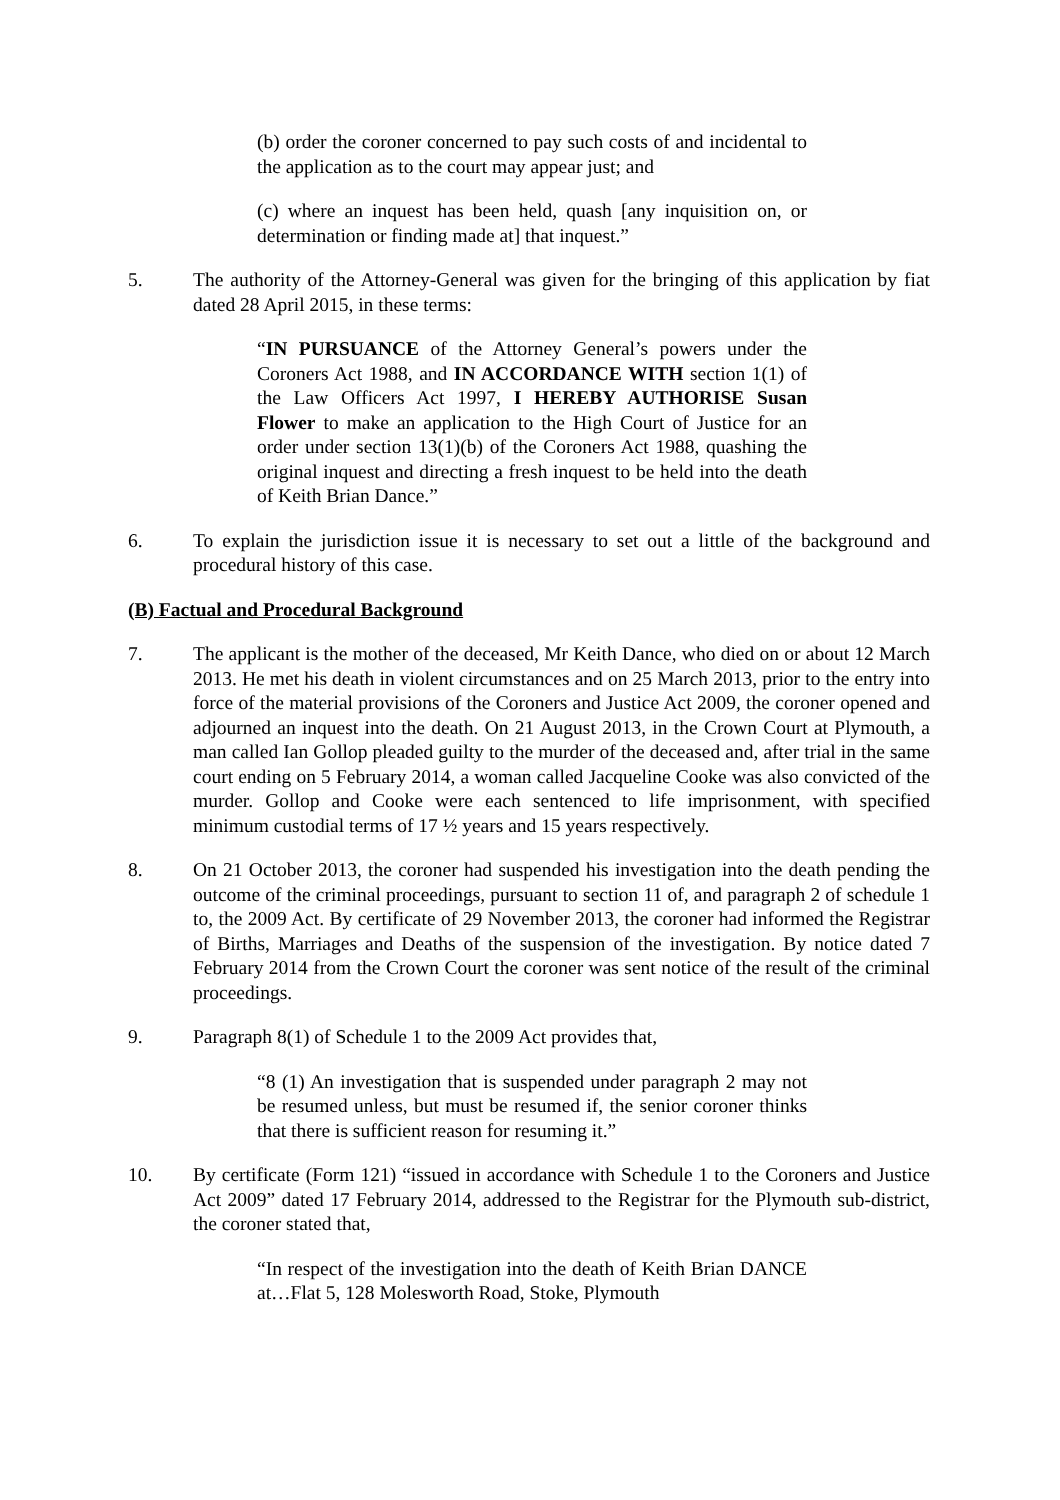(b) order the coroner concerned to pay such costs of and incidental to the application as to the court may appear just; and
(c) where an inquest has been held, quash [any inquisition on, or determination or finding made at] that inquest.”
5. The authority of the Attorney-General was given for the bringing of this application by fiat dated 28 April 2015, in these terms:
“IN PURSUANCE of the Attorney General’s powers under the Coroners Act 1988, and IN ACCORDANCE WITH section 1(1) of the Law Officers Act 1997, I HEREBY AUTHORISE Susan Flower to make an application to the High Court of Justice for an order under section 13(1)(b) of the Coroners Act 1988, quashing the original inquest and directing a fresh inquest to be held into the death of Keith Brian Dance.”
6. To explain the jurisdiction issue it is necessary to set out a little of the background and procedural history of this case.
(B) Factual and Procedural Background
7. The applicant is the mother of the deceased, Mr Keith Dance, who died on or about 12 March 2013. He met his death in violent circumstances and on 25 March 2013, prior to the entry into force of the material provisions of the Coroners and Justice Act 2009, the coroner opened and adjourned an inquest into the death. On 21 August 2013, in the Crown Court at Plymouth, a man called Ian Gollop pleaded guilty to the murder of the deceased and, after trial in the same court ending on 5 February 2014, a woman called Jacqueline Cooke was also convicted of the murder. Gollop and Cooke were each sentenced to life imprisonment, with specified minimum custodial terms of 17 ½ years and 15 years respectively.
8. On 21 October 2013, the coroner had suspended his investigation into the death pending the outcome of the criminal proceedings, pursuant to section 11 of, and paragraph 2 of schedule 1 to, the 2009 Act. By certificate of 29 November 2013, the coroner had informed the Registrar of Births, Marriages and Deaths of the suspension of the investigation. By notice dated 7 February 2014 from the Crown Court the coroner was sent notice of the result of the criminal proceedings.
9. Paragraph 8(1) of Schedule 1 to the 2009 Act provides that,
“8 (1) An investigation that is suspended under paragraph 2 may not be resumed unless, but must be resumed if, the senior coroner thinks that there is sufficient reason for resuming it.”
10. By certificate (Form 121) “issued in accordance with Schedule 1 to the Coroners and Justice Act 2009” dated 17 February 2014, addressed to the Registrar for the Plymouth sub-district, the coroner stated that,
“In respect of the investigation into the death of Keith Brian DANCE at…Flat 5, 128 Molesworth Road, Stoke, Plymouth